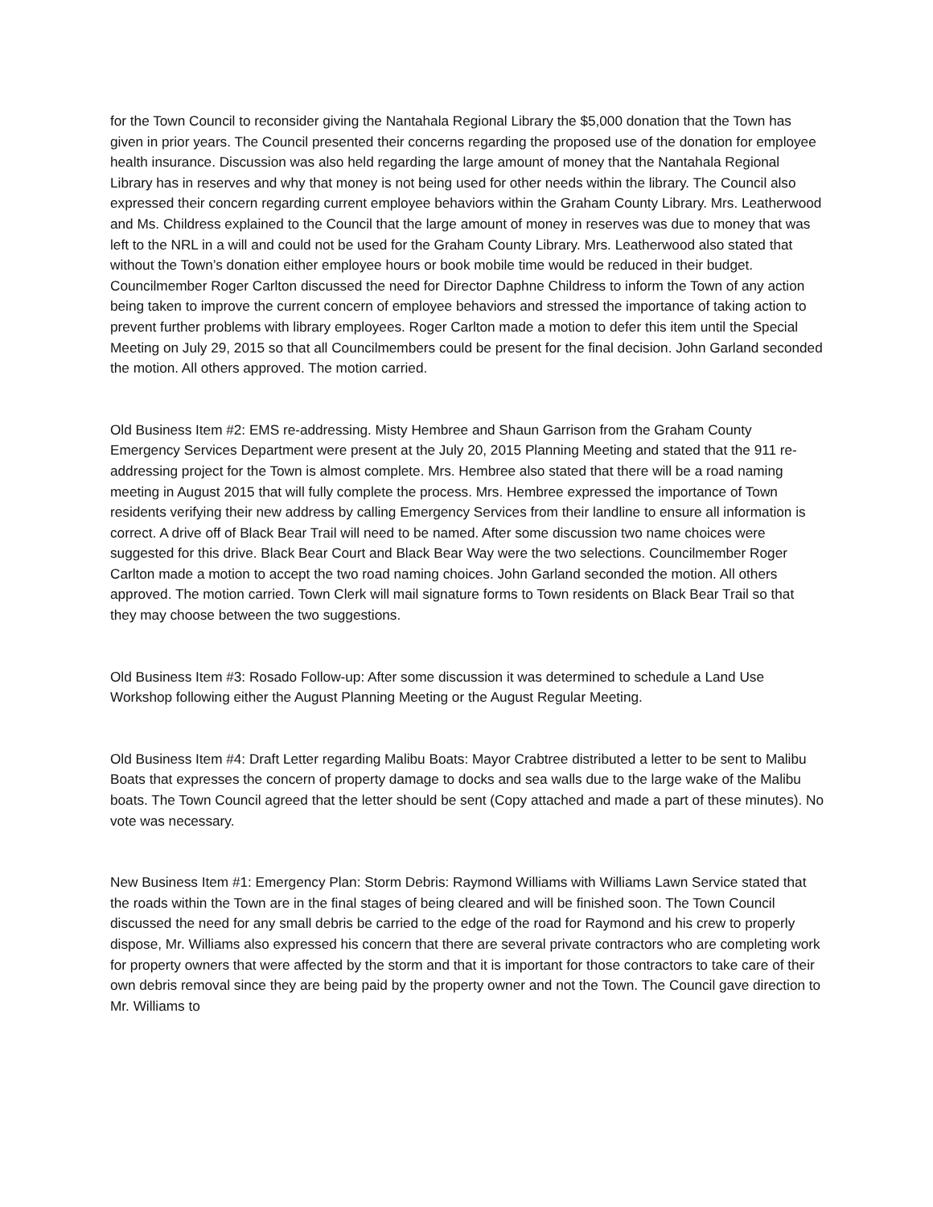for the Town Council to reconsider giving the Nantahala Regional Library the $5,000 donation that the Town has given in prior years. The Council presented their concerns regarding the proposed use of the donation for employee health insurance. Discussion was also held regarding the large amount of money that the Nantahala Regional Library has in reserves and why that money is not being used for other needs within the library. The Council also expressed their concern regarding current employee behaviors within the Graham County Library. Mrs. Leatherwood and Ms. Childress explained to the Council that the large amount of money in reserves was due to money that was left to the NRL in a will and could not be used for the Graham County Library. Mrs. Leatherwood also stated that without the Town’s donation either employee hours or book mobile time would be reduced in their budget. Councilmember Roger Carlton discussed the need for Director Daphne Childress to inform the Town of any action being taken to improve the current concern of employee behaviors and stressed the importance of taking action to prevent further problems with library employees. Roger Carlton made a motion to defer this item until the Special Meeting on July 29, 2015 so that all Councilmembers could be present for the final decision. John Garland seconded the motion. All others approved. The motion carried.
Old Business Item #2: EMS re-addressing. Misty Hembree and Shaun Garrison from the Graham County Emergency Services Department were present at the July 20, 2015 Planning Meeting and stated that the 911 re-addressing project for the Town is almost complete. Mrs. Hembree also stated that there will be a road naming meeting in August 2015 that will fully complete the process. Mrs. Hembree expressed the importance of Town residents verifying their new address by calling Emergency Services from their landline to ensure all information is correct. A drive off of Black Bear Trail will need to be named. After some discussion two name choices were suggested for this drive. Black Bear Court and Black Bear Way were the two selections. Councilmember Roger Carlton made a motion to accept the two road naming choices. John Garland seconded the motion. All others approved. The motion carried. Town Clerk will mail signature forms to Town residents on Black Bear Trail so that they may choose between the two suggestions.
Old Business Item #3: Rosado Follow-up: After some discussion it was determined to schedule a Land Use Workshop following either the August Planning Meeting or the August Regular Meeting.
Old Business Item #4: Draft Letter regarding Malibu Boats: Mayor Crabtree distributed a letter to be sent to Malibu Boats that expresses the concern of property damage to docks and sea walls due to the large wake of the Malibu boats. The Town Council agreed that the letter should be sent (Copy attached and made a part of these minutes). No vote was necessary.
New Business Item #1: Emergency Plan: Storm Debris: Raymond Williams with Williams Lawn Service stated that the roads within the Town are in the final stages of being cleared and will be finished soon. The Town Council discussed the need for any small debris be carried to the edge of the road for Raymond and his crew to properly dispose, Mr. Williams also expressed his concern that there are several private contractors who are completing work for property owners that were affected by the storm and that it is important for those contractors to take care of their own debris removal since they are being paid by the property owner and not the Town. The Council gave direction to Mr. Williams to